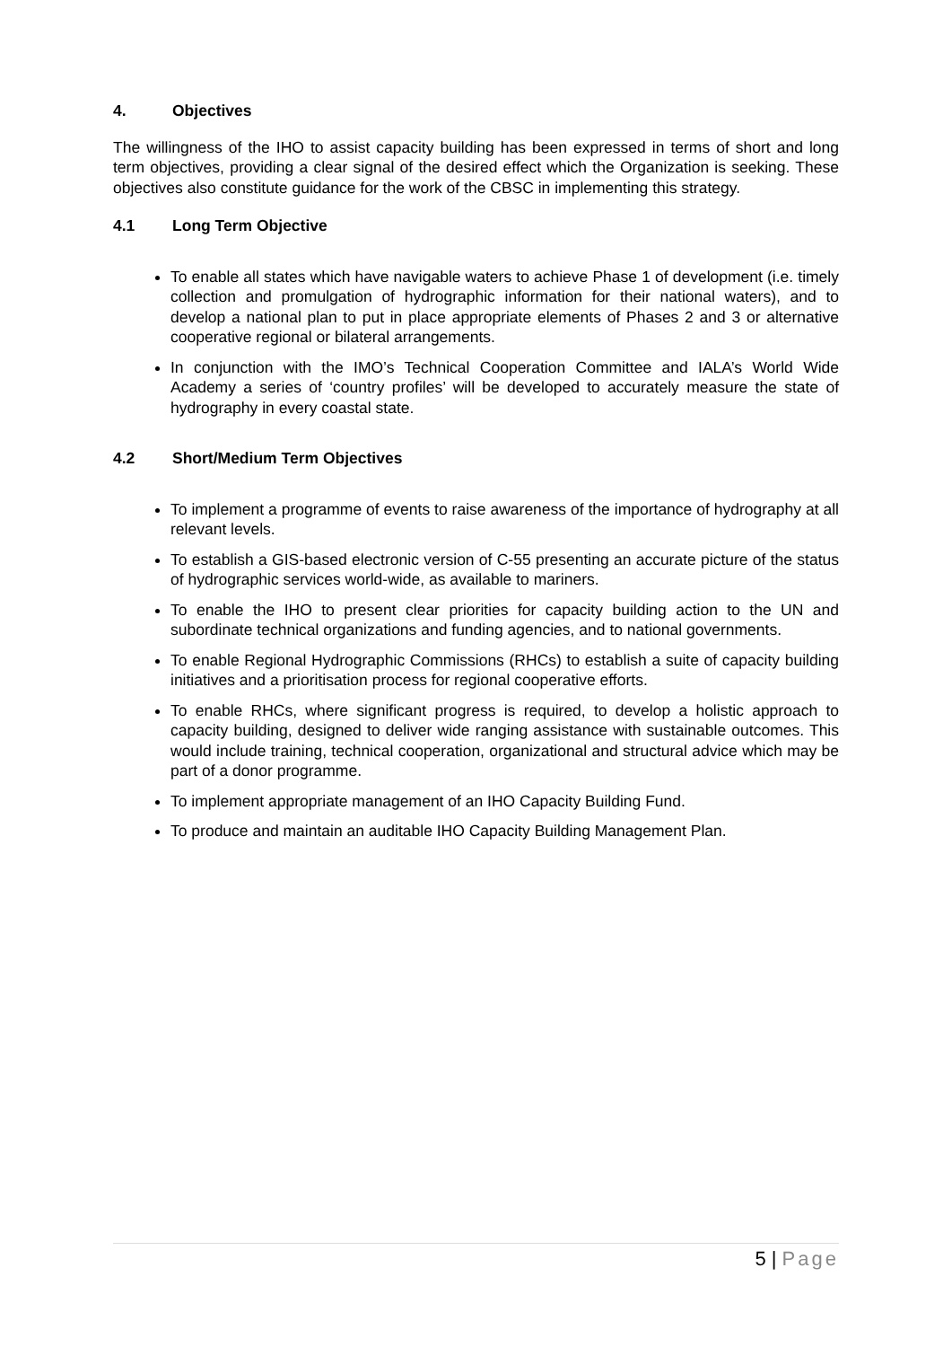4. Objectives
The willingness of the IHO to assist capacity building has been expressed in terms of short and long term objectives, providing a clear signal of the desired effect which the Organization is seeking. These objectives also constitute guidance for the work of the CBSC in implementing this strategy.
4.1 Long Term Objective
To enable all states which have navigable waters to achieve Phase 1 of development (i.e. timely collection and promulgation of hydrographic information for their national waters), and to develop a national plan to put in place appropriate elements of Phases 2 and 3 or alternative cooperative regional or bilateral arrangements.
In conjunction with the IMO’s Technical Cooperation Committee and IALA’s World Wide Academy a series of ‘country profiles’ will be developed to accurately measure the state of hydrography in every coastal state.
4.2 Short/Medium Term Objectives
To implement a programme of events to raise awareness of the importance of hydrography at all relevant levels.
To establish a GIS-based electronic version of C-55 presenting an accurate picture of the status of hydrographic services world-wide, as available to mariners.
To enable the IHO to present clear priorities for capacity building action to the UN and subordinate technical organizations and funding agencies, and to national governments.
To enable Regional Hydrographic Commissions (RHCs) to establish a suite of capacity building initiatives and a prioritisation process for regional cooperative efforts.
To enable RHCs, where significant progress is required, to develop a holistic approach to capacity building, designed to deliver wide ranging assistance with sustainable outcomes. This would include training, technical cooperation, organizational and structural advice which may be part of a donor programme.
To implement appropriate management of an IHO Capacity Building Fund.
To produce and maintain an auditable IHO Capacity Building Management Plan.
5 | Page